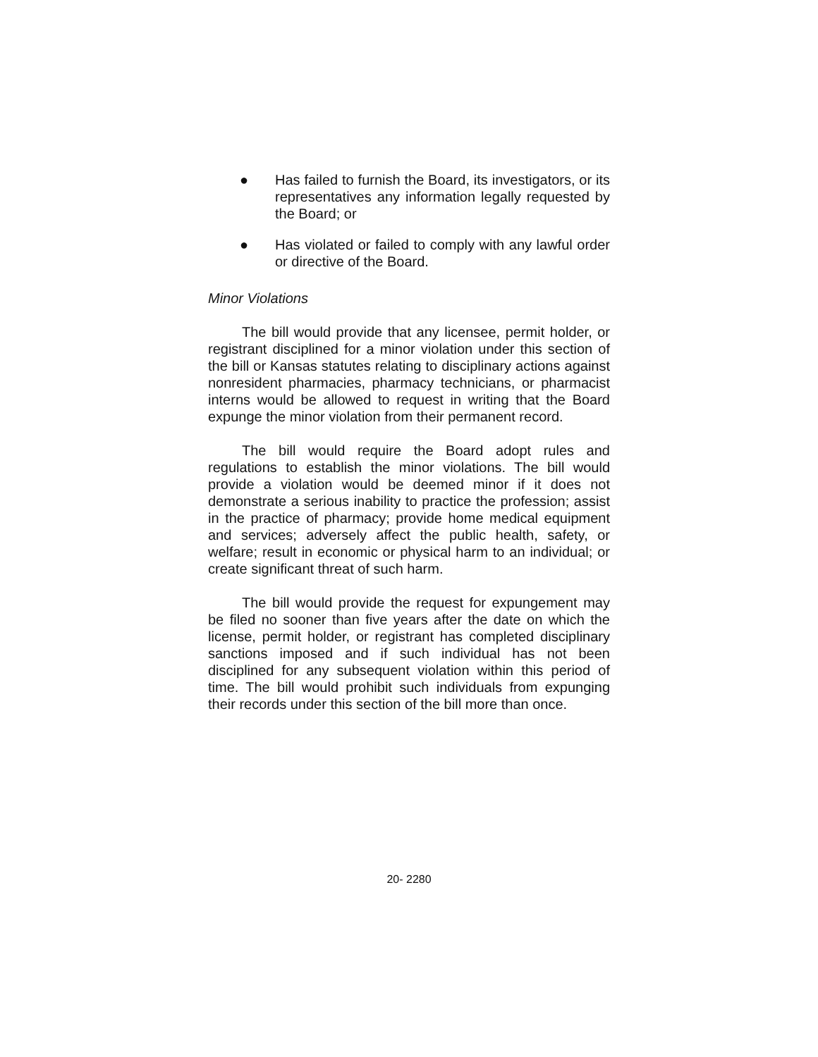● Has failed to furnish the Board, its investigators, or its representatives any information legally requested by the Board; or
● Has violated or failed to comply with any lawful order or directive of the Board.
Minor Violations
The bill would provide that any licensee, permit holder, or registrant disciplined for a minor violation under this section of the bill or Kansas statutes relating to disciplinary actions against nonresident pharmacies, pharmacy technicians, or pharmacist interns would be allowed to request in writing that the Board expunge the minor violation from their permanent record.
The bill would require the Board adopt rules and regulations to establish the minor violations. The bill would provide a violation would be deemed minor if it does not demonstrate a serious inability to practice the profession; assist in the practice of pharmacy; provide home medical equipment and services; adversely affect the public health, safety, or welfare; result in economic or physical harm to an individual; or create significant threat of such harm.
The bill would provide the request for expungement may be filed no sooner than five years after the date on which the license, permit holder, or registrant has completed disciplinary sanctions imposed and if such individual has not been disciplined for any subsequent violation within this period of time. The bill would prohibit such individuals from expunging their records under this section of the bill more than once.
20- 2280